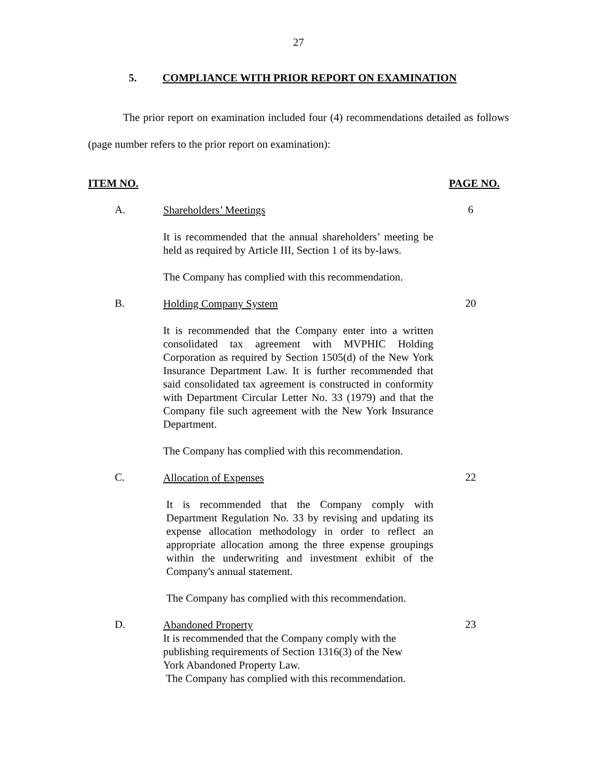27
5. COMPLIANCE WITH PRIOR REPORT ON EXAMINATION
The prior report on examination included four (4) recommendations detailed as follows (page number refers to the prior report on examination):
ITEM NO. PAGE NO.
A.
Shareholders’ Meetings
It is recommended that the annual shareholders’ meeting be held as required by Article III, Section 1 of its by-laws.
The Company has complied with this recommendation.
6
B.
Holding Company System
It is recommended that the Company enter into a written consolidated tax agreement with MVPHIC Holding Corporation as required by Section 1505(d) of the New York Insurance Department Law. It is further recommended that said consolidated tax agreement is constructed in conformity with Department Circular Letter No. 33 (1979) and that the Company file such agreement with the New York Insurance Department.
The Company has complied with this recommendation.
20
C.
Allocation of Expenses
It is recommended that the Company comply with Department Regulation No. 33 by revising and updating its expense allocation methodology in order to reflect an appropriate allocation among the three expense groupings within the underwriting and investment exhibit of the Company's annual statement.
The Company has complied with this recommendation.
22
D.
Abandoned Property
It is recommended that the Company comply with the publishing requirements of Section 1316(3) of the New York Abandoned Property Law.
The Company has complied with this recommendation.
23